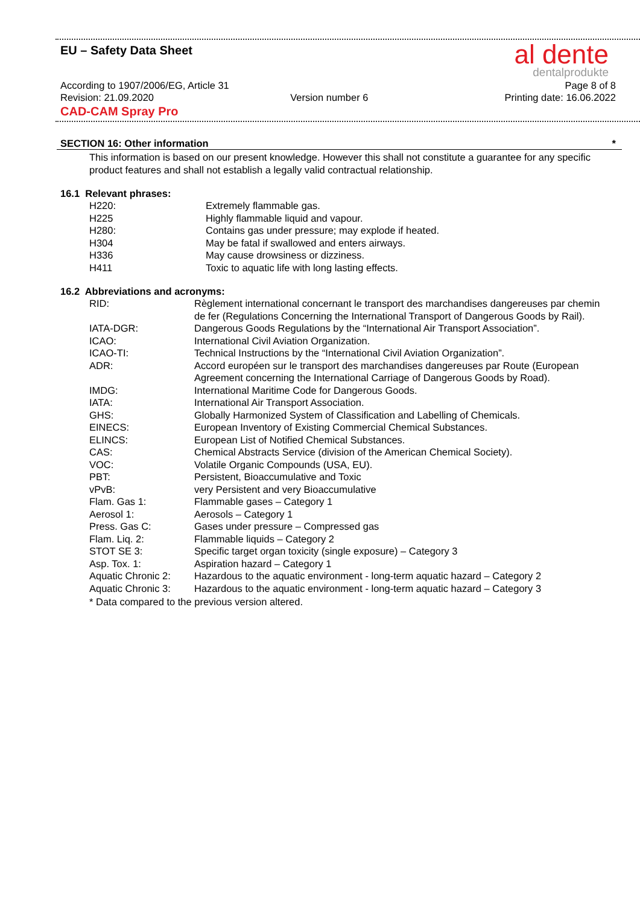EU – Safety Data Sheet
al dente
dentalprodukte
According to 1907/2006/EG, Article 31 Page 8 of 8
Revision: 21.09.2020 Version number 6 Printing date: 16.06.2022
CAD-CAM Spray Pro
SECTION 16: Other information *
This information is based on our present knowledge. However this shall not constitute a guarantee for any specific product features and shall not establish a legally valid contractual relationship.
16.1 Relevant phrases:
| H220: | Extremely flammable gas. |
| H225 | Highly flammable liquid and vapour. |
| H280: | Contains gas under pressure; may explode if heated. |
| H304 | May be fatal if swallowed and enters airways. |
| H336 | May cause drowsiness or dizziness. |
| H411 | Toxic to aquatic life with long lasting effects. |
16.2 Abbreviations and acronyms:
| RID: | Règlement international concernant le transport des marchandises dangereuses par chemin de fer (Regulations Concerning the International Transport of Dangerous Goods by Rail). |
| IATA-DGR: | Dangerous Goods Regulations by the “International Air Transport Association”. |
| ICAO: | International Civil Aviation Organization. |
| ICAO-TI: | Technical Instructions by the “International Civil Aviation Organization”. |
| ADR: | Accord européen sur le transport des marchandises dangereuses par Route (European Agreement concerning the International Carriage of Dangerous Goods by Road). |
| IMDG: | International Maritime Code for Dangerous Goods. |
| IATA: | International Air Transport Association. |
| GHS: | Globally Harmonized System of Classification and Labelling of Chemicals. |
| EINECS: | European Inventory of Existing Commercial Chemical Substances. |
| ELINCS: | European List of Notified Chemical Substances. |
| CAS: | Chemical Abstracts Service (division of the American Chemical Society). |
| VOC: | Volatile Organic Compounds (USA, EU). |
| PBT: | Persistent, Bioaccumulative and Toxic |
| vPvB: | very Persistent and very Bioaccumulative |
| Flam. Gas 1: | Flammable gases – Category 1 |
| Aerosol 1: | Aerosols – Category 1 |
| Press. Gas C: | Gases under pressure – Compressed gas |
| Flam. Liq. 2: | Flammable liquids – Category 2 |
| STOT SE 3: | Specific target organ toxicity (single exposure) – Category 3 |
| Asp. Tox. 1: | Aspiration hazard – Category 1 |
| Aquatic Chronic 2: | Hazardous to the aquatic environment - long-term aquatic hazard – Category 2 |
| Aquatic Chronic 3: | Hazardous to the aquatic environment - long-term aquatic hazard – Category 3 |
* Data compared to the previous version altered.